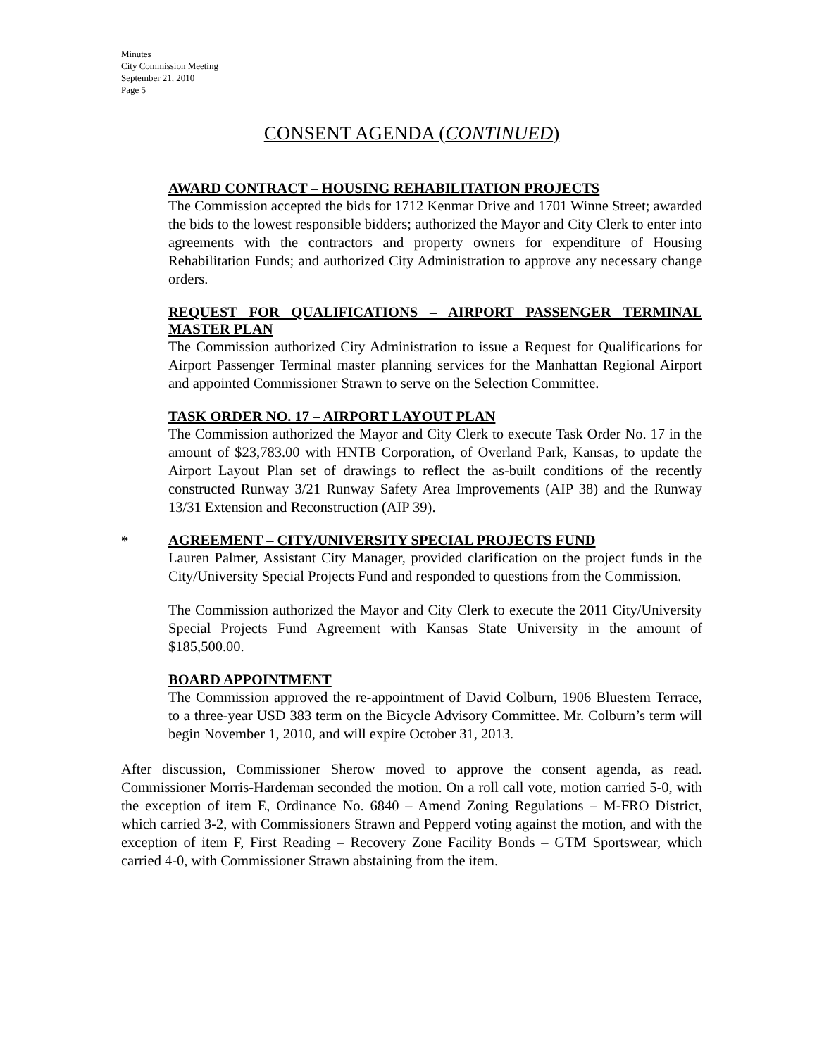Minutes
City Commission Meeting
September 21, 2010
Page 5
CONSENT AGENDA (CONTINUED)
AWARD CONTRACT – HOUSING REHABILITATION PROJECTS
The Commission accepted the bids for 1712 Kenmar Drive and 1701 Winne Street; awarded the bids to the lowest responsible bidders; authorized the Mayor and City Clerk to enter into agreements with the contractors and property owners for expenditure of Housing Rehabilitation Funds; and authorized City Administration to approve any necessary change orders.
REQUEST FOR QUALIFICATIONS – AIRPORT PASSENGER TERMINAL MASTER PLAN
The Commission authorized City Administration to issue a Request for Qualifications for Airport Passenger Terminal master planning services for the Manhattan Regional Airport and appointed Commissioner Strawn to serve on the Selection Committee.
TASK ORDER NO. 17 – AIRPORT LAYOUT PLAN
The Commission authorized the Mayor and City Clerk to execute Task Order No. 17 in the amount of $23,783.00 with HNTB Corporation, of Overland Park, Kansas, to update the Airport Layout Plan set of drawings to reflect the as-built conditions of the recently constructed Runway 3/21 Runway Safety Area Improvements (AIP 38) and the Runway 13/31 Extension and Reconstruction (AIP 39).
*
AGREEMENT – CITY/UNIVERSITY SPECIAL PROJECTS FUND
Lauren Palmer, Assistant City Manager, provided clarification on the project funds in the City/University Special Projects Fund and responded to questions from the Commission.
The Commission authorized the Mayor and City Clerk to execute the 2011 City/University Special Projects Fund Agreement with Kansas State University in the amount of $185,500.00.
BOARD APPOINTMENT
The Commission approved the re-appointment of David Colburn, 1906 Bluestem Terrace, to a three-year USD 383 term on the Bicycle Advisory Committee. Mr. Colburn’s term will begin November 1, 2010, and will expire October 31, 2013.
After discussion, Commissioner Sherow moved to approve the consent agenda, as read. Commissioner Morris-Hardeman seconded the motion. On a roll call vote, motion carried 5-0, with the exception of item E, Ordinance No. 6840 – Amend Zoning Regulations – M-FRO District, which carried 3-2, with Commissioners Strawn and Pepperd voting against the motion, and with the exception of item F, First Reading – Recovery Zone Facility Bonds – GTM Sportswear, which carried 4-0, with Commissioner Strawn abstaining from the item.